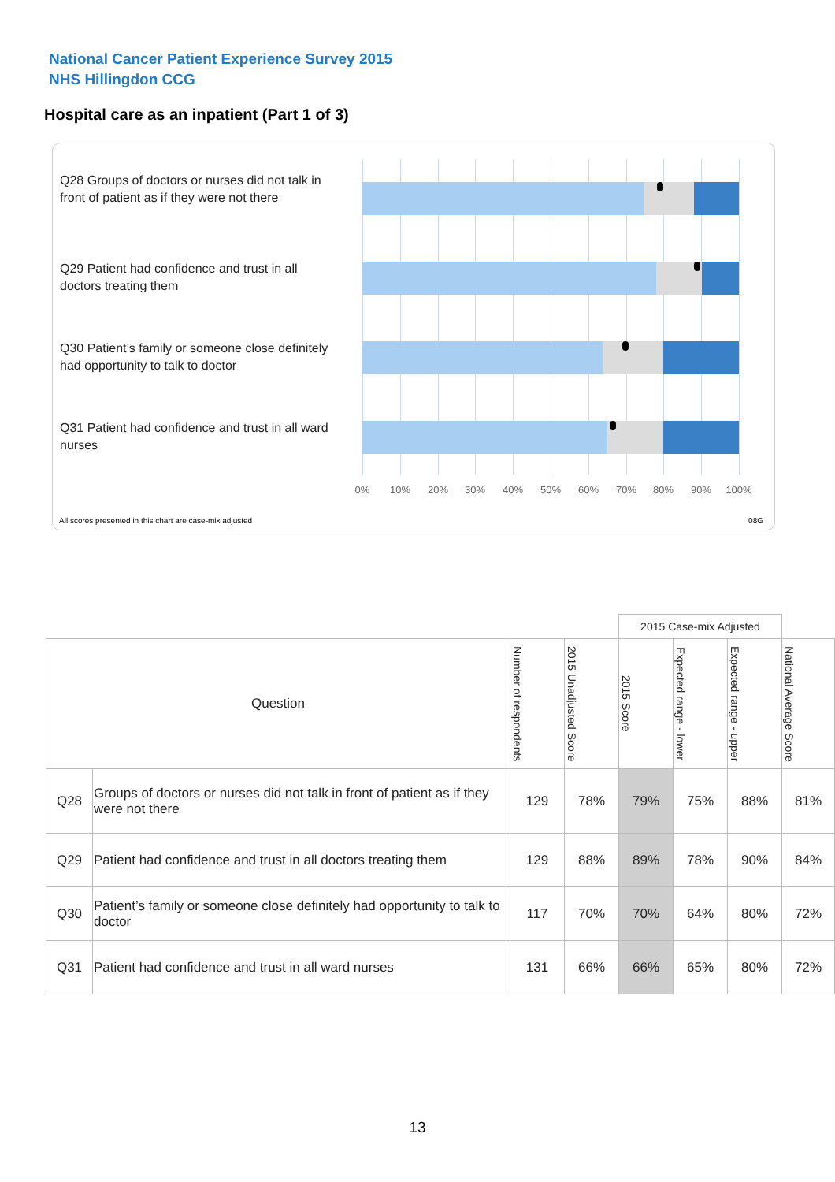National Cancer Patient Experience Survey 2015
NHS Hillingdon CCG
Hospital care as an inpatient (Part 1 of 3)
Q28 Groups of doctors or nurses did not talk in front of patient as if they were not there
Q29 Patient had confidence and trust in all doctors treating them
Q30 Patient’s family or someone close definitely had opportunity to talk to doctor
Q31 Patient had confidence and trust in all ward nurses
0% 10% 20% 30% 40% 50% 60% 70% 80% 90% 100%
All scores presented in this chart are case-mix adjusted
08G
| | | | | 2015 Case-mix Adjusted | | | |
| Question | | Number of respondents | 2015 Unadjusted Score | 2015 Score | Expected range - lower | Expected range - upper | National Average Score |
| Q28 | Groups of doctors or nurses did not talk in front of patient as if they were not there | 129 | 78% | 79% | 75% | 88% | 81% |
| Q29 | Patient had confidence and trust in all doctors treating them | 129 | 88% | 89% | 78% | 90% | 84% |
| Q30 | Patient’s family or someone close definitely had opportunity to talk to doctor | 117 | 70% | 70% | 64% | 80% | 72% |
| Q31 | Patient had confidence and trust in all ward nurses | 131 | 66% | 66% | 65% | 80% | 72% |
13